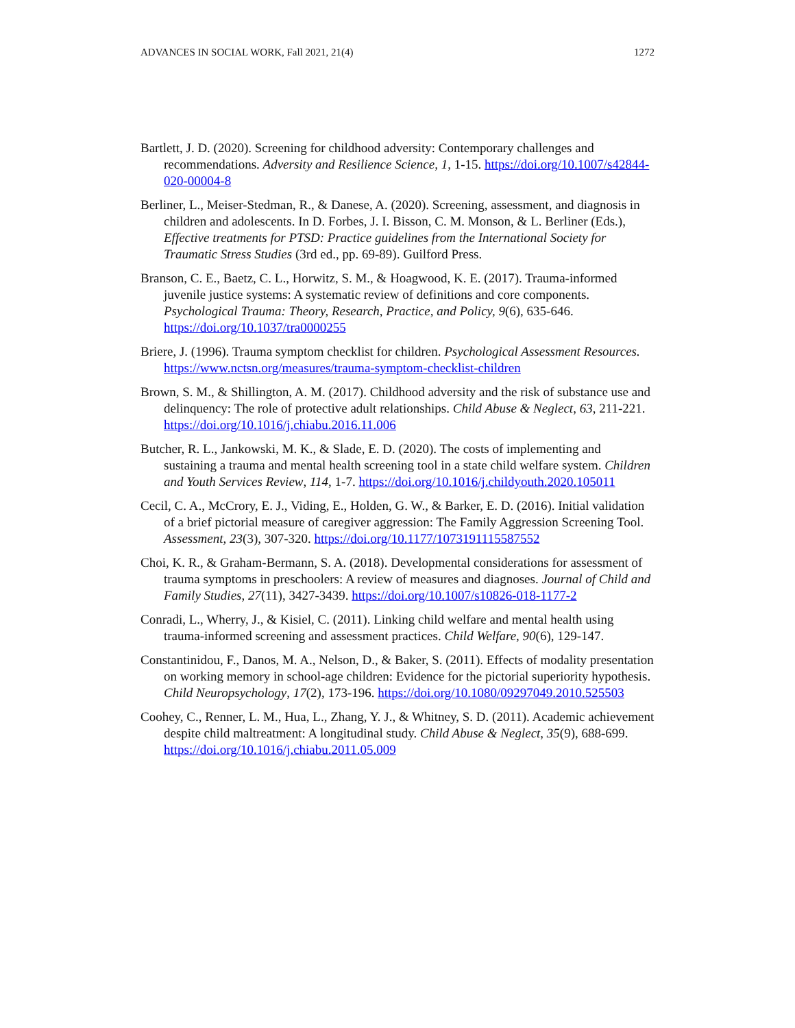ADVANCES IN SOCIAL WORK, Fall 2021, 21(4) 1272
Bartlett, J. D. (2020). Screening for childhood adversity: Contemporary challenges and recommendations. Adversity and Resilience Science, 1, 1-15. https://doi.org/10.1007/s42844-020-00004-8
Berliner, L., Meiser-Stedman, R., & Danese, A. (2020). Screening, assessment, and diagnosis in children and adolescents. In D. Forbes, J. I. Bisson, C. M. Monson, & L. Berliner (Eds.), Effective treatments for PTSD: Practice guidelines from the International Society for Traumatic Stress Studies (3rd ed., pp. 69-89). Guilford Press.
Branson, C. E., Baetz, C. L., Horwitz, S. M., & Hoagwood, K. E. (2017). Trauma-informed juvenile justice systems: A systematic review of definitions and core components. Psychological Trauma: Theory, Research, Practice, and Policy, 9(6), 635-646. https://doi.org/10.1037/tra0000255
Briere, J. (1996). Trauma symptom checklist for children. Psychological Assessment Resources. https://www.nctsn.org/measures/trauma-symptom-checklist-children
Brown, S. M., & Shillington, A. M. (2017). Childhood adversity and the risk of substance use and delinquency: The role of protective adult relationships. Child Abuse & Neglect, 63, 211-221. https://doi.org/10.1016/j.chiabu.2016.11.006
Butcher, R. L., Jankowski, M. K., & Slade, E. D. (2020). The costs of implementing and sustaining a trauma and mental health screening tool in a state child welfare system. Children and Youth Services Review, 114, 1-7. https://doi.org/10.1016/j.childyouth.2020.105011
Cecil, C. A., McCrory, E. J., Viding, E., Holden, G. W., & Barker, E. D. (2016). Initial validation of a brief pictorial measure of caregiver aggression: The Family Aggression Screening Tool. Assessment, 23(3), 307-320. https://doi.org/10.1177/1073191115587552
Choi, K. R., & Graham-Bermann, S. A. (2018). Developmental considerations for assessment of trauma symptoms in preschoolers: A review of measures and diagnoses. Journal of Child and Family Studies, 27(11), 3427-3439. https://doi.org/10.1007/s10826-018-1177-2
Conradi, L., Wherry, J., & Kisiel, C. (2011). Linking child welfare and mental health using trauma-informed screening and assessment practices. Child Welfare, 90(6), 129-147.
Constantinidou, F., Danos, M. A., Nelson, D., & Baker, S. (2011). Effects of modality presentation on working memory in school-age children: Evidence for the pictorial superiority hypothesis. Child Neuropsychology, 17(2), 173-196. https://doi.org/10.1080/09297049.2010.525503
Coohey, C., Renner, L. M., Hua, L., Zhang, Y. J., & Whitney, S. D. (2011). Academic achievement despite child maltreatment: A longitudinal study. Child Abuse & Neglect, 35(9), 688-699. https://doi.org/10.1016/j.chiabu.2011.05.009